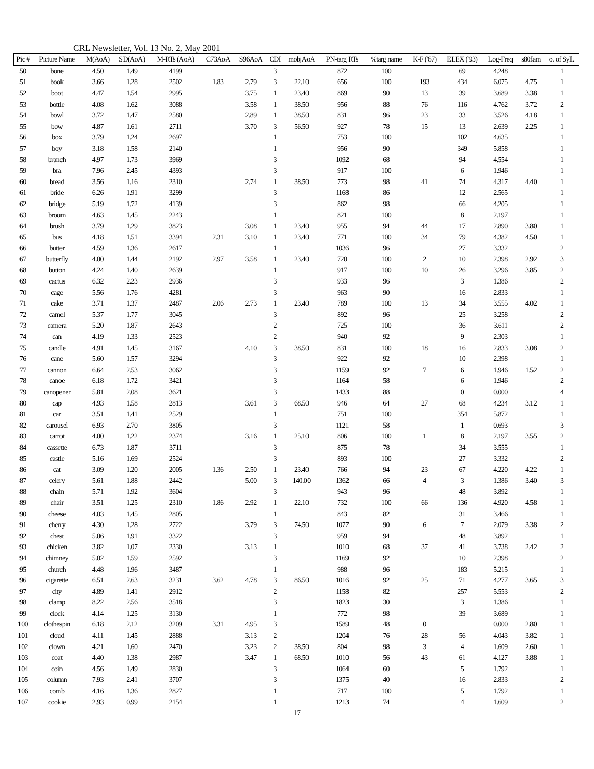CRL Newsletter, Vol. 13 No. 2, May 2001
| Pic # | Picture Name | M(AoA) | SD(AoA) | M-RTs (AoA) | C73AoA | S96AoA | CDI | mobjAoA | PN-targ RTs | %targ name | K-F ('67) | ELEX ('93) | Log-Freq | s80fam | o. of Syll. |
| --- | --- | --- | --- | --- | --- | --- | --- | --- | --- | --- | --- | --- | --- | --- | --- |
| 50 | bone | 4.50 | 1.49 | 4199 | | | 3 | | 872 | 100 | | 69 | 4.248 | | 1 |
| 51 | book | 3.66 | 1.28 | 2502 | 1.83 | 2.79 | 3 | 22.10 | 656 | 100 | 193 | 434 | 6.075 | 4.75 | 1 |
| 52 | boot | 4.47 | 1.54 | 2995 | | 3.75 | 1 | 23.40 | 869 | 90 | 13 | 39 | 3.689 | 3.38 | 1 |
| 53 | bottle | 4.08 | 1.62 | 3088 | | 3.58 | 1 | 38.50 | 956 | 88 | 76 | 116 | 4.762 | 3.72 | 2 |
| 54 | bowl | 3.72 | 1.47 | 2580 | | 2.89 | 1 | 38.50 | 831 | 96 | 23 | 33 | 3.526 | 4.18 | 1 |
| 55 | bow | 4.87 | 1.61 | 2711 | | 3.70 | 3 | 56.50 | 927 | 78 | 15 | 13 | 2.639 | 2.25 | 1 |
| 56 | box | 3.79 | 1.24 | 2697 | | | 1 | | 753 | 100 | | 102 | 4.635 | | 1 |
| 57 | boy | 3.18 | 1.58 | 2140 | | | 1 | | 956 | 90 | | 349 | 5.858 | | 1 |
| 58 | branch | 4.97 | 1.73 | 3969 | | | 3 | | 1092 | 68 | | 94 | 4.554 | | 1 |
| 59 | bra | 7.96 | 2.45 | 4393 | | | 3 | | 917 | 100 | | 6 | 1.946 | | 1 |
| 60 | bread | 3.56 | 1.16 | 2310 | | 2.74 | 1 | 38.50 | 773 | 98 | 41 | 74 | 4.317 | 4.40 | 1 |
| 61 | bride | 6.26 | 1.91 | 3299 | | | 3 | | 1168 | 86 | | 12 | 2.565 | | 1 |
| 62 | bridge | 5.19 | 1.72 | 4139 | | | 3 | | 862 | 98 | | 66 | 4.205 | | 1 |
| 63 | broom | 4.63 | 1.45 | 2243 | | | 1 | | 821 | 100 | | 8 | 2.197 | | 1 |
| 64 | brush | 3.79 | 1.29 | 3823 | | 3.08 | 1 | 23.40 | 955 | 94 | 44 | 17 | 2.890 | 3.80 | 1 |
| 65 | bus | 4.18 | 1.51 | 3394 | 2.31 | 3.10 | 1 | 23.40 | 771 | 100 | 34 | 79 | 4.382 | 4.50 | 1 |
| 66 | butter | 4.59 | 1.36 | 2617 | | | 1 | | 1036 | 96 | | 27 | 3.332 | | 2 |
| 67 | butterfly | 4.00 | 1.44 | 2192 | 2.97 | 3.58 | 1 | 23.40 | 720 | 100 | 2 | 10 | 2.398 | 2.92 | 3 |
| 68 | button | 4.24 | 1.40 | 2639 | | | 1 | | 917 | 100 | 10 | 26 | 3.296 | 3.85 | 2 |
| 69 | cactus | 6.32 | 2.23 | 2936 | | | 3 | | 933 | 96 | | 3 | 1.386 | | 2 |
| 70 | cage | 5.56 | 1.76 | 4281 | | | 3 | | 963 | 90 | | 16 | 2.833 | | 1 |
| 71 | cake | 3.71 | 1.37 | 2487 | 2.06 | 2.73 | 1 | 23.40 | 789 | 100 | 13 | 34 | 3.555 | 4.02 | 1 |
| 72 | camel | 5.37 | 1.77 | 3045 | | | 3 | | 892 | 96 | | 25 | 3.258 | | 2 |
| 73 | camera | 5.20 | 1.87 | 2643 | | | 2 | | 725 | 100 | | 36 | 3.611 | | 2 |
| 74 | can | 4.19 | 1.33 | 2523 | | | 2 | | 940 | 92 | | 9 | 2.303 | | 1 |
| 75 | candle | 4.91 | 1.45 | 3167 | | 4.10 | 3 | 38.50 | 831 | 100 | 18 | 16 | 2.833 | 3.08 | 2 |
| 76 | cane | 5.60 | 1.57 | 3294 | | | 3 | | 922 | 92 | | 10 | 2.398 | | 1 |
| 77 | cannon | 6.64 | 2.53 | 3062 | | | 3 | | 1159 | 92 | 7 | 6 | 1.946 | 1.52 | 2 |
| 78 | canoe | 6.18 | 1.72 | 3421 | | | 3 | | 1164 | 58 | | 6 | 1.946 | | 2 |
| 79 | canopener | 5.81 | 2.08 | 3621 | | | 3 | | 1433 | 88 | | 0 | 0.000 | | 4 |
| 80 | cap | 4.93 | 1.58 | 2813 | | 3.61 | 3 | 68.50 | 946 | 64 | 27 | 68 | 4.234 | 3.12 | 1 |
| 81 | car | 3.51 | 1.41 | 2529 | | | 1 | | 751 | 100 | | 354 | 5.872 | | 1 |
| 82 | carousel | 6.93 | 2.70 | 3805 | | | 3 | | 1121 | 58 | | 1 | 0.693 | | 3 |
| 83 | carrot | 4.00 | 1.22 | 2374 | | 3.16 | 1 | 25.10 | 806 | 100 | 1 | 8 | 2.197 | 3.55 | 2 |
| 84 | cassette | 6.73 | 1.87 | 3711 | | | 3 | | 875 | 78 | | 34 | 3.555 | | 1 |
| 85 | castle | 5.16 | 1.69 | 2524 | | | 3 | | 893 | 100 | | 27 | 3.332 | | 2 |
| 86 | cat | 3.09 | 1.20 | 2005 | 1.36 | 2.50 | 1 | 23.40 | 766 | 94 | 23 | 67 | 4.220 | 4.22 | 1 |
| 87 | celery | 5.61 | 1.88 | 2442 | | 5.00 | 3 | 140.00 | 1362 | 66 | 4 | 3 | 1.386 | 3.40 | 3 |
| 88 | chain | 5.71 | 1.92 | 3604 | | | 3 | | 943 | 96 | | 48 | 3.892 | | 1 |
| 89 | chair | 3.51 | 1.25 | 2310 | 1.86 | 2.92 | 1 | 22.10 | 732 | 100 | 66 | 136 | 4.920 | 4.58 | 1 |
| 90 | cheese | 4.03 | 1.45 | 2805 | | | 1 | | 843 | 82 | | 31 | 3.466 | | 1 |
| 91 | cherry | 4.30 | 1.28 | 2722 | | 3.79 | 3 | 74.50 | 1077 | 90 | 6 | 7 | 2.079 | 3.38 | 2 |
| 92 | chest | 5.06 | 1.91 | 3322 | | | 3 | | 959 | 94 | | 48 | 3.892 | | 1 |
| 93 | chicken | 3.82 | 1.07 | 2330 | | 3.13 | 1 | | 1010 | 68 | 37 | 41 | 3.738 | 2.42 | 2 |
| 94 | chimney | 5.02 | 1.59 | 2592 | | | 3 | | 1169 | 92 | | 10 | 2.398 | | 2 |
| 95 | church | 4.48 | 1.96 | 3487 | | | 1 | | 988 | 96 | | 183 | 5.215 | | 1 |
| 96 | cigarette | 6.51 | 2.63 | 3231 | 3.62 | 4.78 | 3 | 86.50 | 1016 | 92 | 25 | 71 | 4.277 | 3.65 | 3 |
| 97 | city | 4.89 | 1.41 | 2912 | | | 2 | | 1158 | 82 | | 257 | 5.553 | | 2 |
| 98 | clamp | 8.22 | 2.56 | 3518 | | | 3 | | 1823 | 30 | | 3 | 1.386 | | 1 |
| 99 | clock | 4.14 | 1.25 | 3130 | | | 1 | | 772 | 98 | | 39 | 3.689 | | 1 |
| 100 | clothespin | 6.18 | 2.12 | 3209 | 3.31 | 4.95 | 3 | | 1589 | 48 | 0 | | 0.000 | 2.80 | 1 |
| 101 | cloud | 4.11 | 1.45 | 2888 | | 3.13 | 2 | | 1204 | 76 | 28 | 56 | 4.043 | 3.82 | 1 |
| 102 | clown | 4.21 | 1.60 | 2470 | | 3.23 | 2 | 38.50 | 804 | 98 | 3 | 4 | 1.609 | 2.60 | 1 |
| 103 | coat | 4.40 | 1.38 | 2987 | | 3.47 | 1 | 68.50 | 1010 | 56 | 43 | 61 | 4.127 | 3.88 | 1 |
| 104 | coin | 4.56 | 1.49 | 2830 | | | 3 | | 1064 | 60 | | 5 | 1.792 | | 1 |
| 105 | column | 7.93 | 2.41 | 3707 | | | 3 | | 1375 | 40 | | 16 | 2.833 | | 2 |
| 106 | comb | 4.16 | 1.36 | 2827 | | | 1 | | 717 | 100 | | 5 | 1.792 | | 1 |
| 107 | cookie | 2.93 | 0.99 | 2154 | | | 1 | | 1213 | 74 | | 4 | 1.609 | | 2 |
17